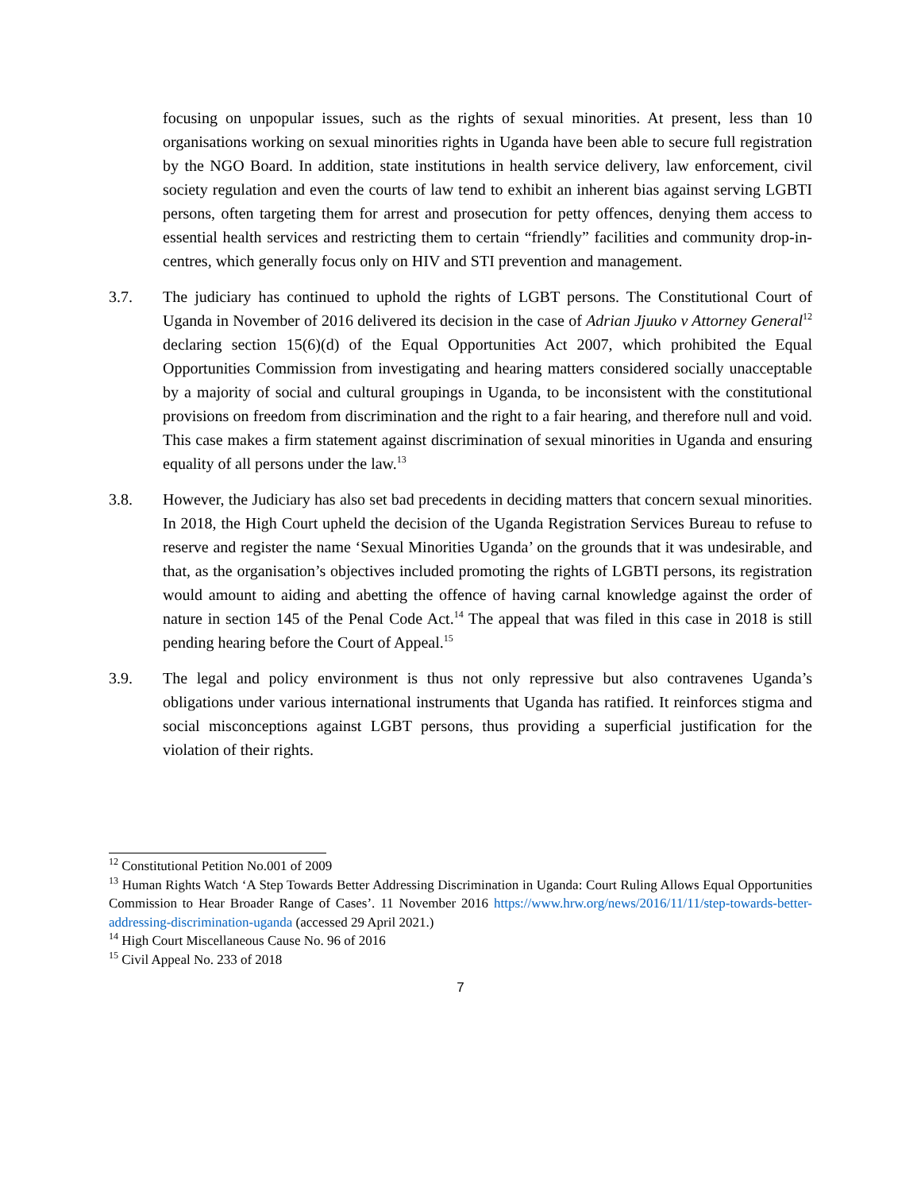focusing on unpopular issues, such as the rights of sexual minorities. At present, less than 10 organisations working on sexual minorities rights in Uganda have been able to secure full registration by the NGO Board. In addition, state institutions in health service delivery, law enforcement, civil society regulation and even the courts of law tend to exhibit an inherent bias against serving LGBTI persons, often targeting them for arrest and prosecution for petty offences, denying them access to essential health services and restricting them to certain “friendly” facilities and community drop-in-centres, which generally focus only on HIV and STI prevention and management.
3.7. The judiciary has continued to uphold the rights of LGBT persons. The Constitutional Court of Uganda in November of 2016 delivered its decision in the case of Adrian Jjuuko v Attorney General<sup>12</sup> declaring section 15(6)(d) of the Equal Opportunities Act 2007, which prohibited the Equal Opportunities Commission from investigating and hearing matters considered socially unacceptable by a majority of social and cultural groupings in Uganda, to be inconsistent with the constitutional provisions on freedom from discrimination and the right to a fair hearing, and therefore null and void. This case makes a firm statement against discrimination of sexual minorities in Uganda and ensuring equality of all persons under the law.<sup>13</sup>
3.8. However, the Judiciary has also set bad precedents in deciding matters that concern sexual minorities. In 2018, the High Court upheld the decision of the Uganda Registration Services Bureau to refuse to reserve and register the name ‘Sexual Minorities Uganda’ on the grounds that it was undesirable, and that, as the organisation’s objectives included promoting the rights of LGBTI persons, its registration would amount to aiding and abetting the offence of having carnal knowledge against the order of nature in section 145 of the Penal Code Act.<sup>14</sup> The appeal that was filed in this case in 2018 is still pending hearing before the Court of Appeal.<sup>15</sup>
3.9. The legal and policy environment is thus not only repressive but also contravenes Uganda’s obligations under various international instruments that Uganda has ratified. It reinforces stigma and social misconceptions against LGBT persons, thus providing a superficial justification for the violation of their rights.
<sup>12</sup> Constitutional Petition No.001 of 2009
<sup>13</sup> Human Rights Watch ‘A Step Towards Better Addressing Discrimination in Uganda: Court Ruling Allows Equal Opportunities Commission to Hear Broader Range of Cases’. 11 November 2016 https://www.hrw.org/news/2016/11/11/step-towards-better-addressing-discrimination-uganda (accessed 29 April 2021.)
<sup>14</sup> High Court Miscellaneous Cause No. 96 of 2016
<sup>15</sup> Civil Appeal No. 233 of 2018
7